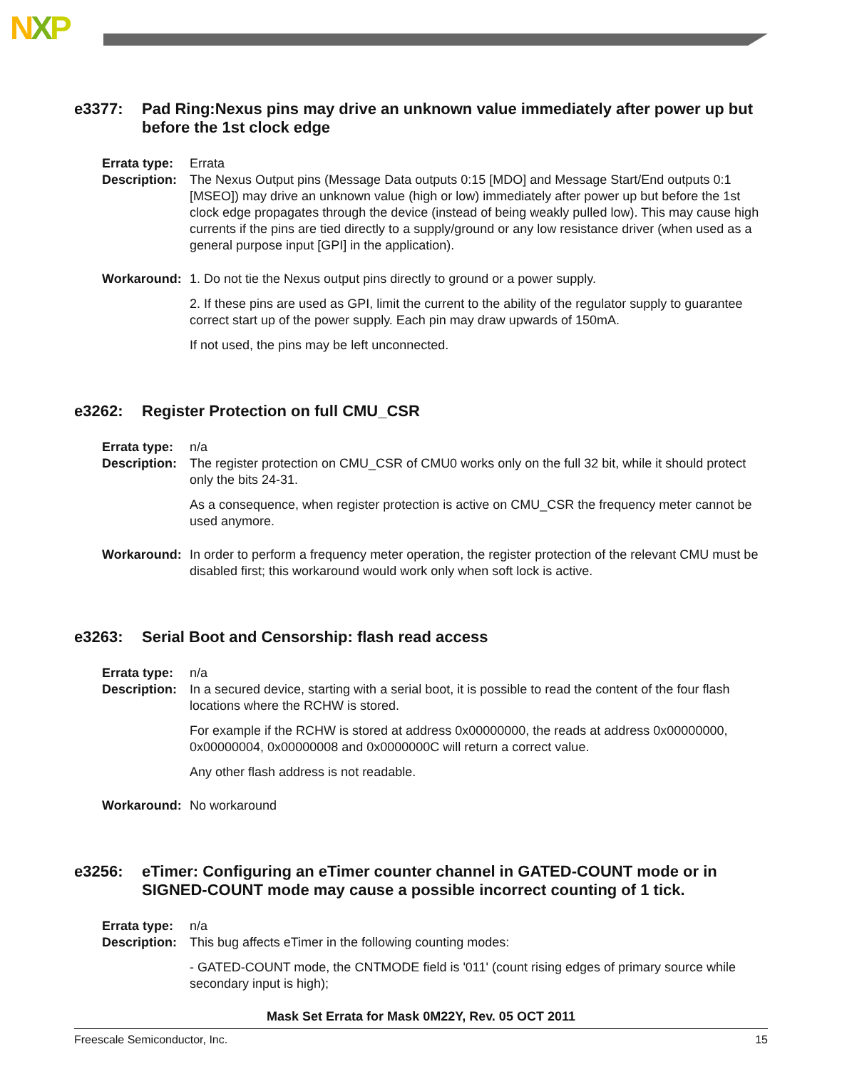NXP
e3377: Pad Ring:Nexus pins may drive an unknown value immediately after power up but before the 1st clock edge
Errata type:
Errata
Description:
The Nexus Output pins (Message Data outputs 0:15 [MDO] and Message Start/End outputs 0:1 [MSEO]) may drive an unknown value (high or low) immediately after power up but before the 1st clock edge propagates through the device (instead of being weakly pulled low). This may cause high currents if the pins are tied directly to a supply/ground or any low resistance driver (when used as a general purpose input [GPI] in the application).
Workaround: 1. Do not tie the Nexus output pins directly to ground or a power supply.
2. If these pins are used as GPI, limit the current to the ability of the regulator supply to guarantee correct start up of the power supply. Each pin may draw upwards of 150mA.
If not used, the pins may be left unconnected.
e3262: Register Protection on full CMU_CSR
Errata type:
n/a
Description:
The register protection on CMU_CSR of CMU0 works only on the full 32 bit, while it should protect only the bits 24-31.
As a consequence, when register protection is active on CMU_CSR the frequency meter cannot be used anymore.
Workaround: In order to perform a frequency meter operation, the register protection of the relevant CMU must be disabled first; this workaround would work only when soft lock is active.
e3263: Serial Boot and Censorship: flash read access
Errata type:
n/a
Description:
In a secured device, starting with a serial boot, it is possible to read the content of the four flash locations where the RCHW is stored.
For example if the RCHW is stored at address 0x00000000, the reads at address 0x00000000, 0x00000004, 0x00000008 and 0x0000000C will return a correct value.
Any other flash address is not readable.
Workaround: No workaround
e3256: eTimer: Configuring an eTimer counter channel in GATED-COUNT mode or in SIGNED-COUNT mode may cause a possible incorrect counting of 1 tick.
Errata type:
n/a
Description:
This bug affects eTimer in the following counting modes:
- GATED-COUNT mode, the CNTMODE field is '011' (count rising edges of primary source while secondary input is high);
Mask Set Errata for Mask 0M22Y, Rev. 05 OCT 2011
Freescale Semiconductor, Inc. 15